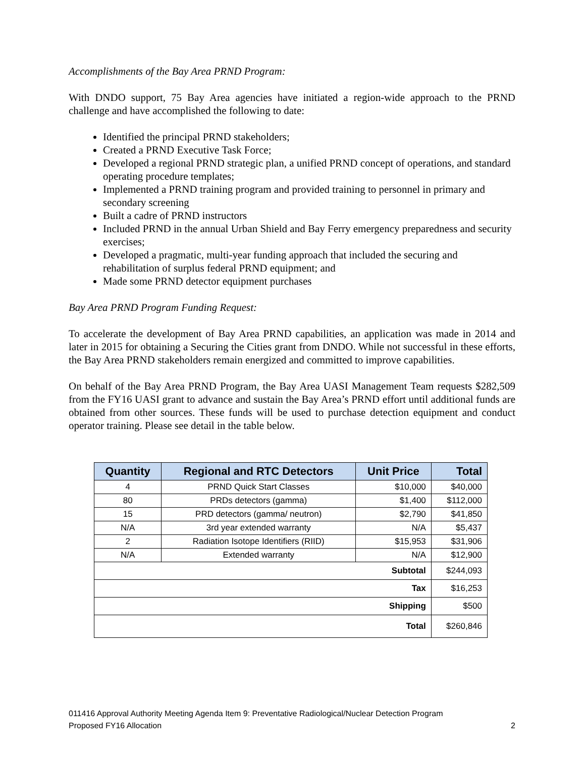Accomplishments of the Bay Area PRND Program:
With DNDO support, 75 Bay Area agencies have initiated a region-wide approach to the PRND challenge and have accomplished the following to date:
Identified the principal PRND stakeholders;
Created a PRND Executive Task Force;
Developed a regional PRND strategic plan, a unified PRND concept of operations, and standard operating procedure templates;
Implemented a PRND training program and provided training to personnel in primary and secondary screening
Built a cadre of PRND instructors
Included PRND in the annual Urban Shield and Bay Ferry emergency preparedness and security exercises;
Developed a pragmatic, multi-year funding approach that included the securing and rehabilitation of surplus federal PRND equipment; and
Made some PRND detector equipment purchases
Bay Area PRND Program Funding Request:
To accelerate the development of Bay Area PRND capabilities, an application was made in 2014 and later in 2015 for obtaining a Securing the Cities grant from DNDO. While not successful in these efforts, the Bay Area PRND stakeholders remain energized and committed to improve capabilities.
On behalf of the Bay Area PRND Program, the Bay Area UASI Management Team requests $282,509 from the FY16 UASI grant to advance and sustain the Bay Area’s PRND effort until additional funds are obtained from other sources. These funds will be used to purchase detection equipment and conduct operator training. Please see detail in the table below.
| Quantity | Regional and RTC Detectors | Unit Price | Total |
| --- | --- | --- | --- |
| 4 | PRND Quick Start Classes | $10,000 | $40,000 |
| 80 | PRDs detectors (gamma) | $1,400 | $112,000 |
| 15 | PRD detectors (gamma/ neutron) | $2,790 | $41,850 |
| N/A | 3rd year extended warranty | N/A | $5,437 |
| 2 | Radiation Isotope Identifiers (RIID) | $15,953 | $31,906 |
| N/A | Extended warranty | N/A | $12,900 |
| Subtotal | | | $244,093 |
| Tax | | | $16,253 |
| Shipping | | | $500 |
| Total | | | $260,846 |
011416 Approval Authority Meeting Agenda Item 9: Preventative Radiological/Nuclear Detection Program
Proposed FY16 Allocation 2